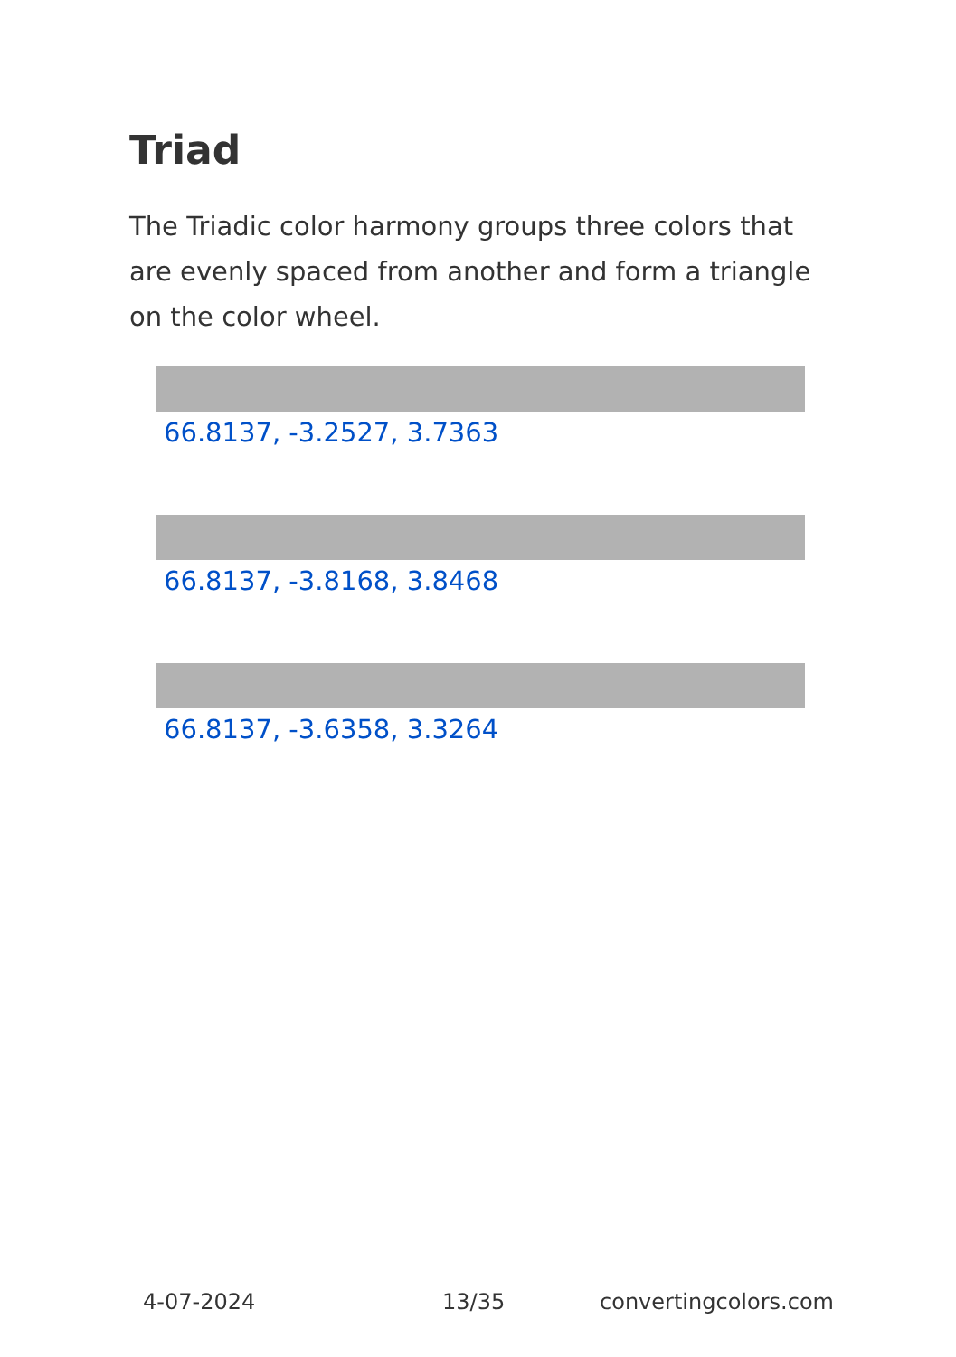Triad
The Triadic color harmony groups three colors that are evenly spaced from another and form a triangle on the color wheel.
66.8137, -3.2527, 3.7363
66.8137, -3.8168, 3.8468
66.8137, -3.6358, 3.3264
4-07-2024 13/35 convertingcolors.com